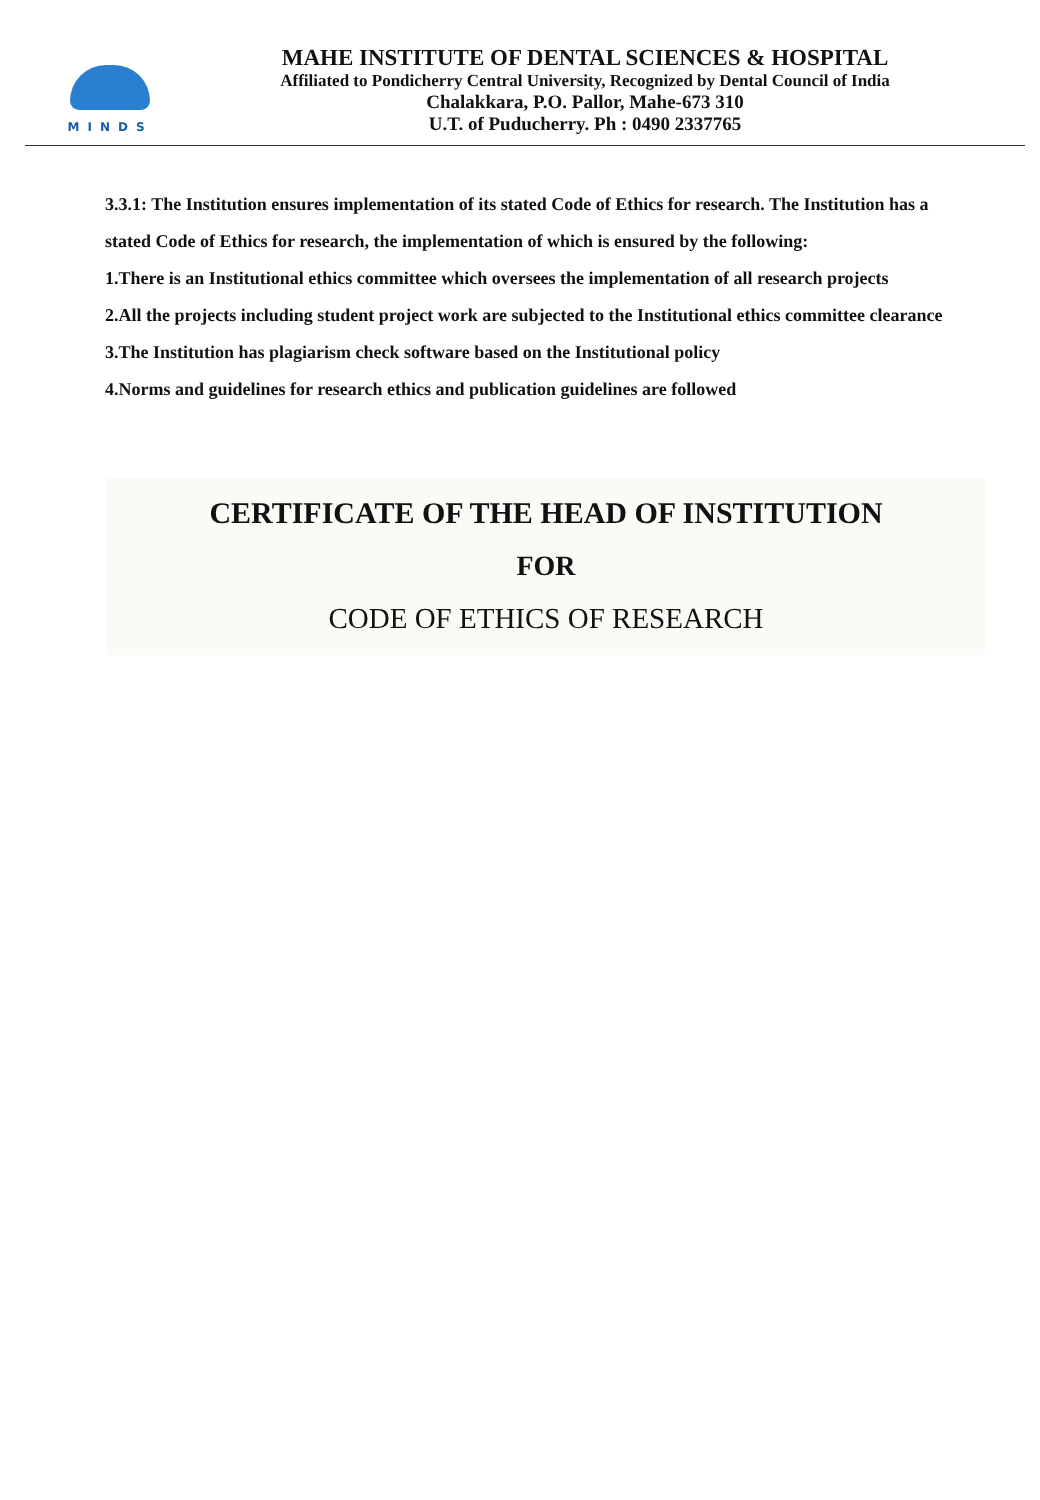MINDS
MAHE INSTITUTE OF DENTAL SCIENCES & HOSPITAL
Affiliated to Pondicherry Central University, Recognized by Dental Council of India
Chalakkara, P.O. Pallor, Mahe-673 310
U.T. of Puducherry. Ph : 0490 2337765
3.3.1: The Institution ensures implementation of its stated Code of Ethics for research. The Institution has a stated Code of Ethics for research, the implementation of which is ensured by the following:
1.There is an Institutional ethics committee which oversees the implementation of all research projects
2.All the projects including student project work are subjected to the Institutional ethics committee clearance
3.The Institution has plagiarism check software based on the Institutional policy
4.Norms and guidelines for research ethics and publication guidelines are followed
CERTIFICATE OF THE HEAD OF INSTITUTION
FOR
CODE OF ETHICS OF RESEARCH